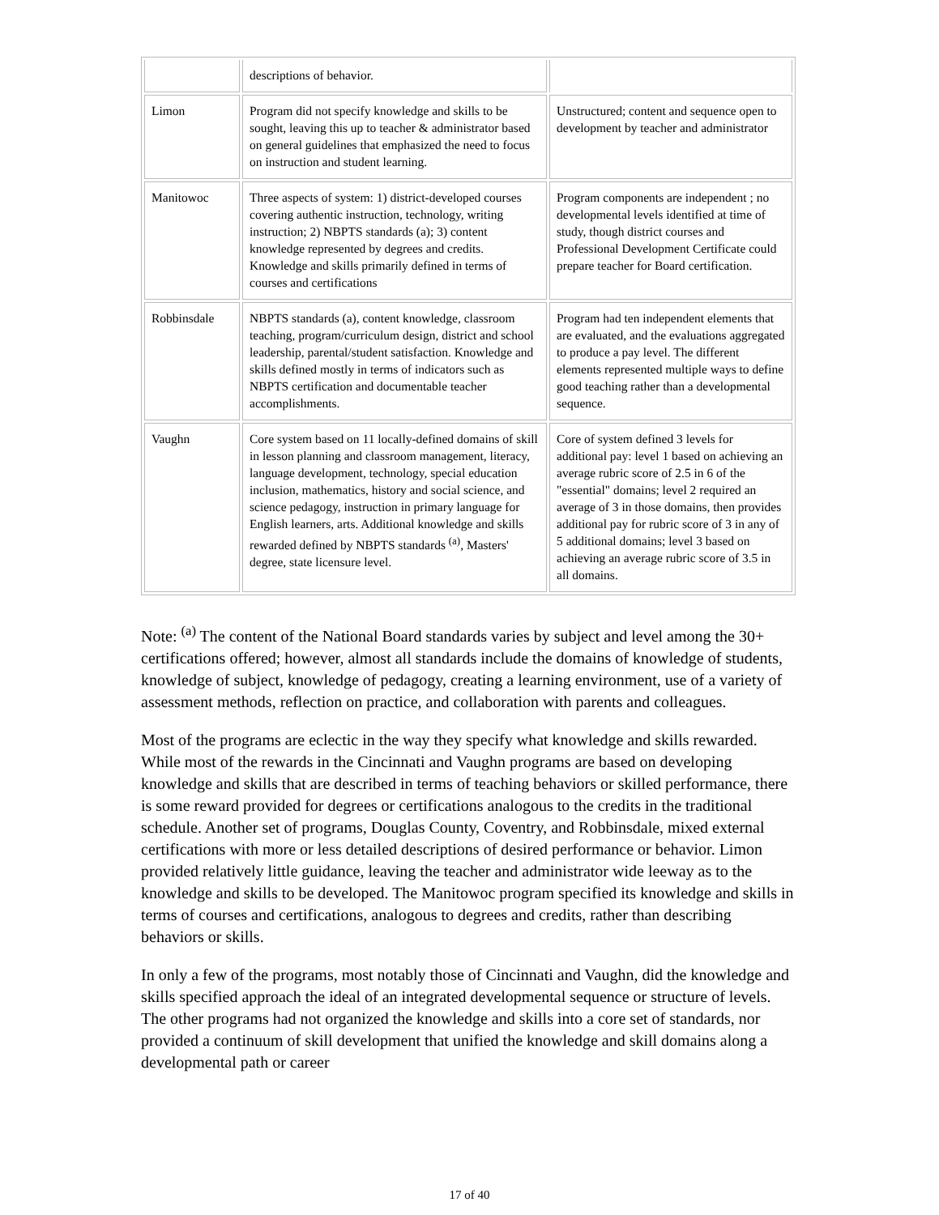| | descriptions of behavior. | |
| Limon | Program did not specify knowledge and skills to be sought, leaving this up to teacher & administrator based on general guidelines that emphasized the need to focus on instruction and student learning. | Unstructured; content and sequence open to development by teacher and administrator |
| Manitowoc | Three aspects of system: 1) district-developed courses covering authentic instruction, technology, writing instruction; 2) NBPTS standards (a); 3) content knowledge represented by degrees and credits. Knowledge and skills primarily defined in terms of courses and certifications | Program components are independent ; no developmental levels identified at time of study, though district courses and Professional Development Certificate could prepare teacher for Board certification. |
| Robbinsdale | NBPTS standards (a), content knowledge, classroom teaching, program/curriculum design, district and school leadership, parental/student satisfaction. Knowledge and skills defined mostly in terms of indicators such as NBPTS certification and documentable teacher accomplishments. | Program had ten independent elements that are evaluated, and the evaluations aggregated to produce a pay level. The different elements represented multiple ways to define good teaching rather than a developmental sequence. |
| Vaughn | Core system based on 11 locally-defined domains of skill in lesson planning and classroom management, literacy, language development, technology, special education inclusion, mathematics, history and social science, and science pedagogy, instruction in primary language for English learners, arts. Additional knowledge and skills rewarded defined by NBPTS standards <sup>(a)</sup>, Masters' degree, state licensure level. | Core of system defined 3 levels for additional pay: level 1 based on achieving an average rubric score of 2.5 in 6 of the "essential" domains; level 2 required an average of 3 in those domains, then provides additional pay for rubric score of 3 in any of 5 additional domains; level 3 based on achieving an average rubric score of 3.5 in all domains. |
Note: <sup>(a)</sup> The content of the National Board standards varies by subject and level among the 30+ certifications offered; however, almost all standards include the domains of knowledge of students, knowledge of subject, knowledge of pedagogy, creating a learning environment, use of a variety of assessment methods, reflection on practice, and collaboration with parents and colleagues.
Most of the programs are eclectic in the way they specify what knowledge and skills rewarded. While most of the rewards in the Cincinnati and Vaughn programs are based on developing knowledge and skills that are described in terms of teaching behaviors or skilled performance, there is some reward provided for degrees or certifications analogous to the credits in the traditional schedule. Another set of programs, Douglas County, Coventry, and Robbinsdale, mixed external certifications with more or less detailed descriptions of desired performance or behavior. Limon provided relatively little guidance, leaving the teacher and administrator wide leeway as to the knowledge and skills to be developed. The Manitowoc program specified its knowledge and skills in terms of courses and certifications, analogous to degrees and credits, rather than describing behaviors or skills.
In only a few of the programs, most notably those of Cincinnati and Vaughn, did the knowledge and skills specified approach the ideal of an integrated developmental sequence or structure of levels. The other programs had not organized the knowledge and skills into a core set of standards, nor provided a continuum of skill development that unified the knowledge and skill domains along a developmental path or career
17 of 40